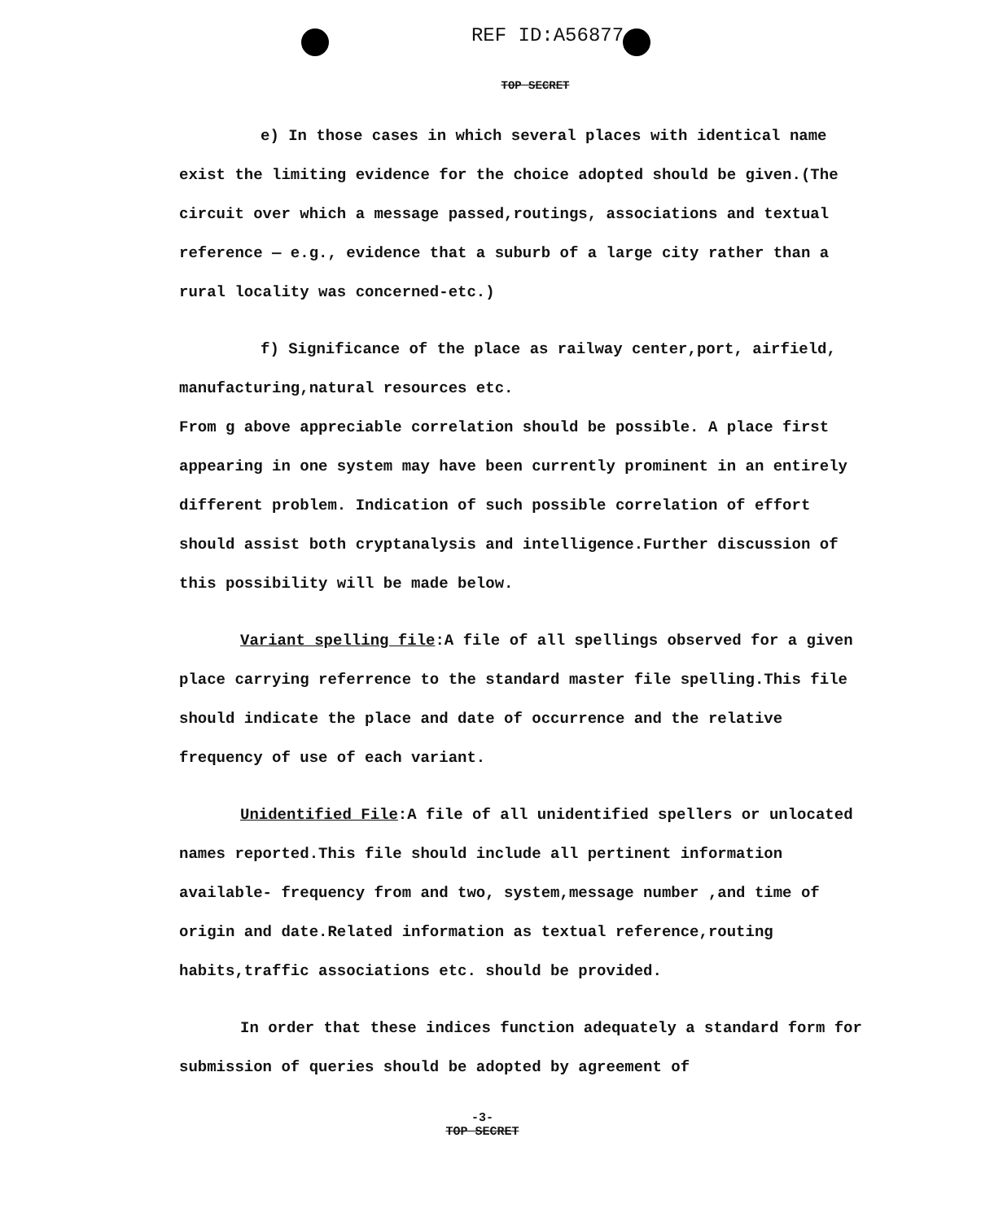REF ID:A56877
TOP SECRET
e) In those cases in which several places with identical name exist the limiting evidence for the choice adopted should be given.(The circuit over which a message passed,routings, associations and textual reference — e.g., evidence that a suburb of a large city rather than a rural locality was concerned-etc.)
f) Significance of the place as railway center,port, airfield, manufacturing,natural resources etc.
From g above appreciable correlation should be possible. A place first appearing in one system may have been currently prominent in an entirely different problem. Indication of such possible correlation of effort should assist both cryptanalysis and intelligence.Further discussion of this possibility will be made below.
Variant spelling file:A file of all spellings observed for a given place carrying referrence to the standard master file spelling.This file should indicate the place and date of occurrence and the relative frequency of use of each variant.
Unidentified File:A file of all unidentified spellers or unlocated names reported.This file should include all pertinent information available- frequency from and two, system,message number ,and time of origin and date.Related information as textual reference,routing habits,traffic associations etc. should be provided.
In order that these indices function adequately a standard form for submission of queries should be adopted by agreement of
-3-
TOP SECRET